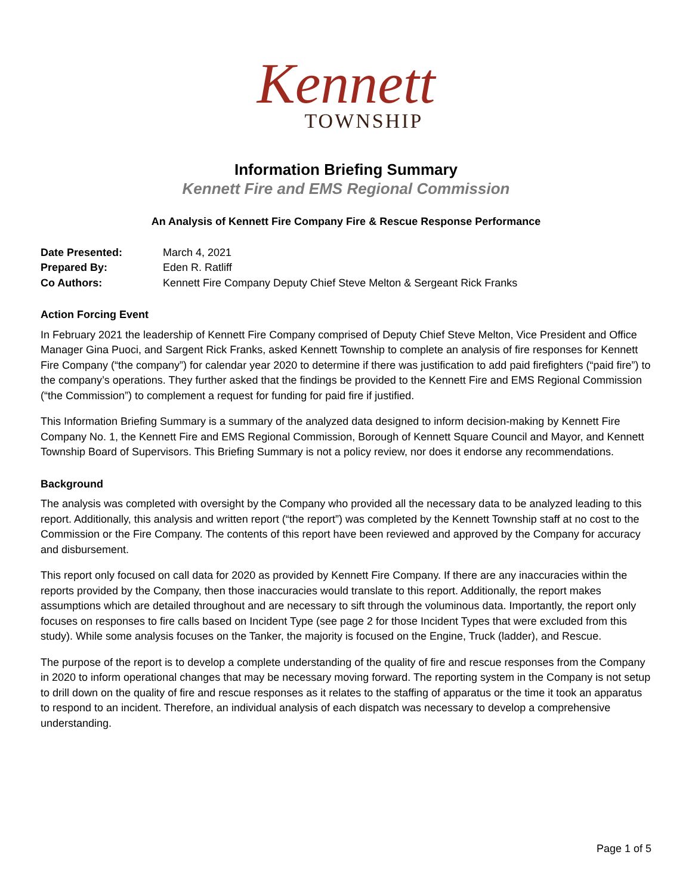Kennett
TOWNSHIP
Information Briefing Summary
Kennett Fire and EMS Regional Commission
An Analysis of Kennett Fire Company Fire & Rescue Response Performance
Date Presented: March 4, 2021
Prepared By: Eden R. Ratliff
Co Authors: Kennett Fire Company Deputy Chief Steve Melton & Sergeant Rick Franks
Action Forcing Event
In February 2021 the leadership of Kennett Fire Company comprised of Deputy Chief Steve Melton, Vice President and Office Manager Gina Puoci, and Sargent Rick Franks, asked Kennett Township to complete an analysis of fire responses for Kennett Fire Company (“the company”) for calendar year 2020 to determine if there was justification to add paid firefighters (“paid fire”) to the company’s operations. They further asked that the findings be provided to the Kennett Fire and EMS Regional Commission (“the Commission”) to complement a request for funding for paid fire if justified.
This Information Briefing Summary is a summary of the analyzed data designed to inform decision-making by Kennett Fire Company No. 1, the Kennett Fire and EMS Regional Commission, Borough of Kennett Square Council and Mayor, and Kennett Township Board of Supervisors. This Briefing Summary is not a policy review, nor does it endorse any recommendations.
Background
The analysis was completed with oversight by the Company who provided all the necessary data to be analyzed leading to this report. Additionally, this analysis and written report (“the report”) was completed by the Kennett Township staff at no cost to the Commission or the Fire Company. The contents of this report have been reviewed and approved by the Company for accuracy and disbursement.
This report only focused on call data for 2020 as provided by Kennett Fire Company. If there are any inaccuracies within the reports provided by the Company, then those inaccuracies would translate to this report. Additionally, the report makes assumptions which are detailed throughout and are necessary to sift through the voluminous data. Importantly, the report only focuses on responses to fire calls based on Incident Type (see page 2 for those Incident Types that were excluded from this study). While some analysis focuses on the Tanker, the majority is focused on the Engine, Truck (ladder), and Rescue.
The purpose of the report is to develop a complete understanding of the quality of fire and rescue responses from the Company in 2020 to inform operational changes that may be necessary moving forward. The reporting system in the Company is not setup to drill down on the quality of fire and rescue responses as it relates to the staffing of apparatus or the time it took an apparatus to respond to an incident. Therefore, an individual analysis of each dispatch was necessary to develop a comprehensive understanding.
Page 1 of 5